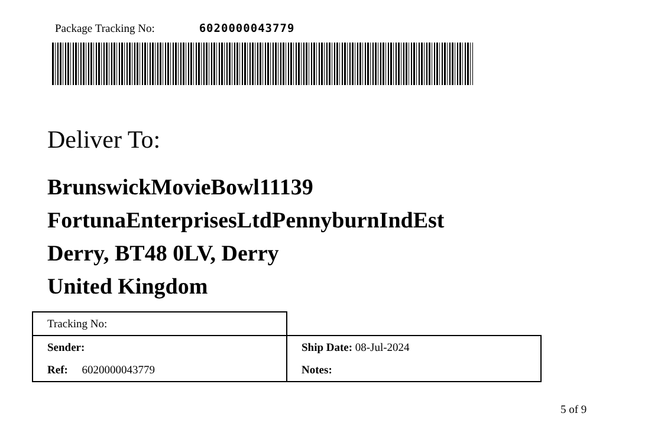Package Tracking No: 6020000043779
Deliver To:
BrunswickMovieBowl11139
FortunaEnterprisesLtdPennyburnIndEst
Derry, BT48 0LV, Derry
United Kingdom
| Tracking No: | |
| Sender: | Ship Date: 08-Jul-2024 |
| Ref: 6020000043779 | Notes: |
5 of 9